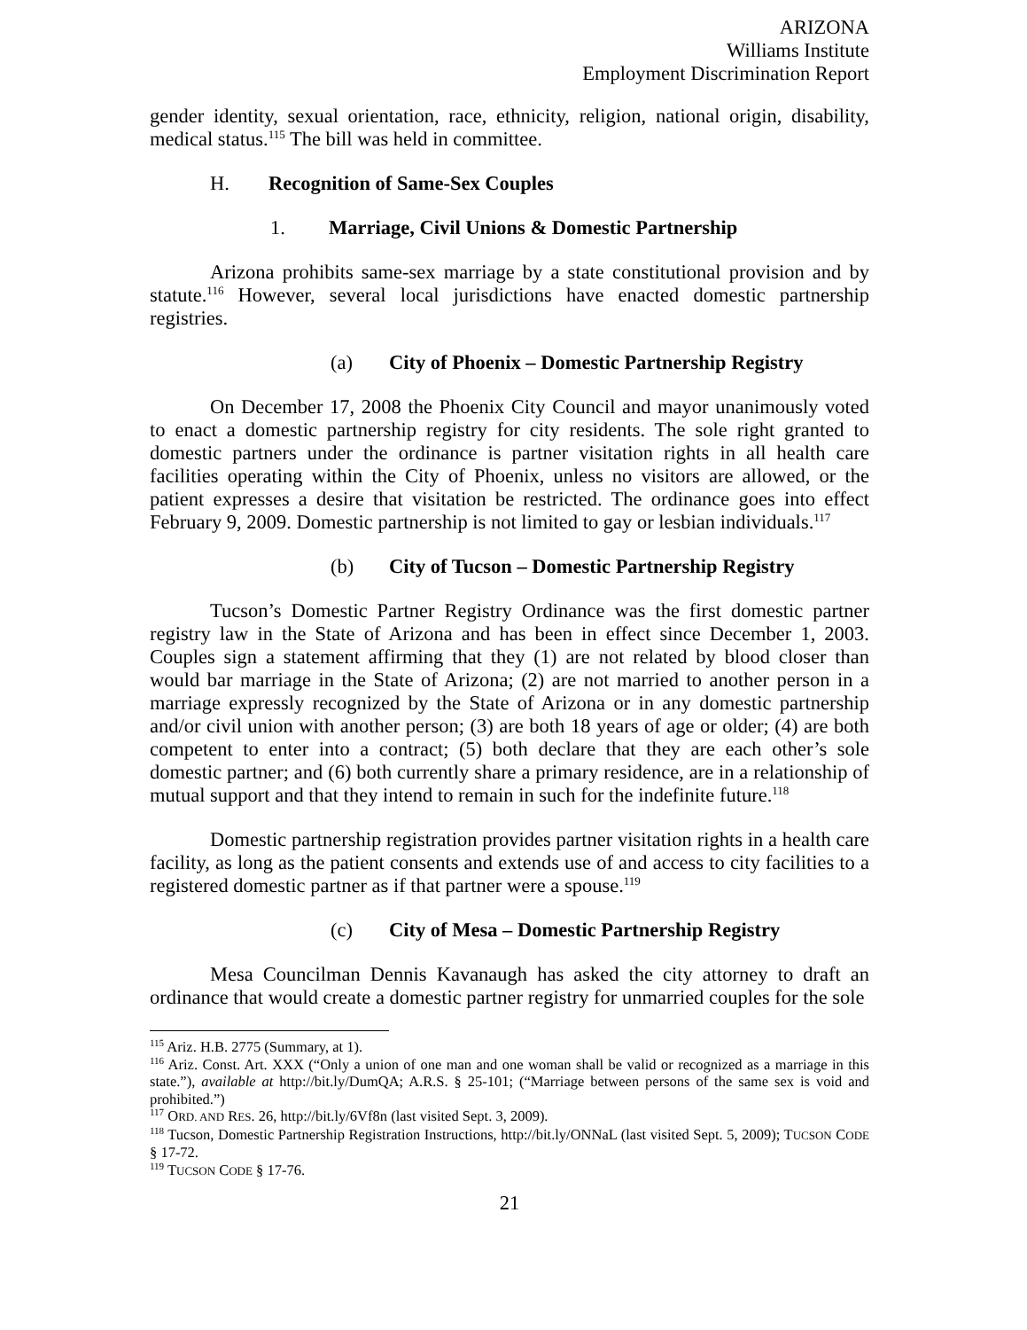ARIZONA
Williams Institute
Employment Discrimination Report
gender identity, sexual orientation, race, ethnicity, religion, national origin, disability, medical status.<sup>115</sup> The bill was held in committee.
H. Recognition of Same-Sex Couples
1. Marriage, Civil Unions & Domestic Partnership
Arizona prohibits same-sex marriage by a state constitutional provision and by statute.<sup>116</sup> However, several local jurisdictions have enacted domestic partnership registries.
(a) City of Phoenix – Domestic Partnership Registry
On December 17, 2008 the Phoenix City Council and mayor unanimously voted to enact a domestic partnership registry for city residents. The sole right granted to domestic partners under the ordinance is partner visitation rights in all health care facilities operating within the City of Phoenix, unless no visitors are allowed, or the patient expresses a desire that visitation be restricted. The ordinance goes into effect February 9, 2009. Domestic partnership is not limited to gay or lesbian individuals.<sup>117</sup>
(b) City of Tucson – Domestic Partnership Registry
Tucson’s Domestic Partner Registry Ordinance was the first domestic partner registry law in the State of Arizona and has been in effect since December 1, 2003. Couples sign a statement affirming that they (1) are not related by blood closer than would bar marriage in the State of Arizona; (2) are not married to another person in a marriage expressly recognized by the State of Arizona or in any domestic partnership and/or civil union with another person; (3) are both 18 years of age or older; (4) are both competent to enter into a contract; (5) both declare that they are each other’s sole domestic partner; and (6) both currently share a primary residence, are in a relationship of mutual support and that they intend to remain in such for the indefinite future.<sup>118</sup>
Domestic partnership registration provides partner visitation rights in a health care facility, as long as the patient consents and extends use of and access to city facilities to a registered domestic partner as if that partner were a spouse.<sup>119</sup>
(c) City of Mesa – Domestic Partnership Registry
Mesa Councilman Dennis Kavanaugh has asked the city attorney to draft an ordinance that would create a domestic partner registry for unmarried couples for the sole
<sup>115</sup> Ariz. H.B. 2775 (Summary, at 1).
<sup>116</sup> Ariz. Const. Art. XXX (“Only a union of one man and one woman shall be valid or recognized as a marriage in this state.”), available at http://bit.ly/DumQA; A.R.S. § 25-101; (“Marriage between persons of the same sex is void and prohibited.”)
<sup>117</sup> ORD. AND RES. 26, http://bit.ly/6Vf8n (last visited Sept. 3, 2009).
<sup>118</sup> Tucson, Domestic Partnership Registration Instructions, http://bit.ly/ONNaL (last visited Sept. 5, 2009); TUCSON CODE § 17-72.
<sup>119</sup> TUCSON CODE § 17-76.
21